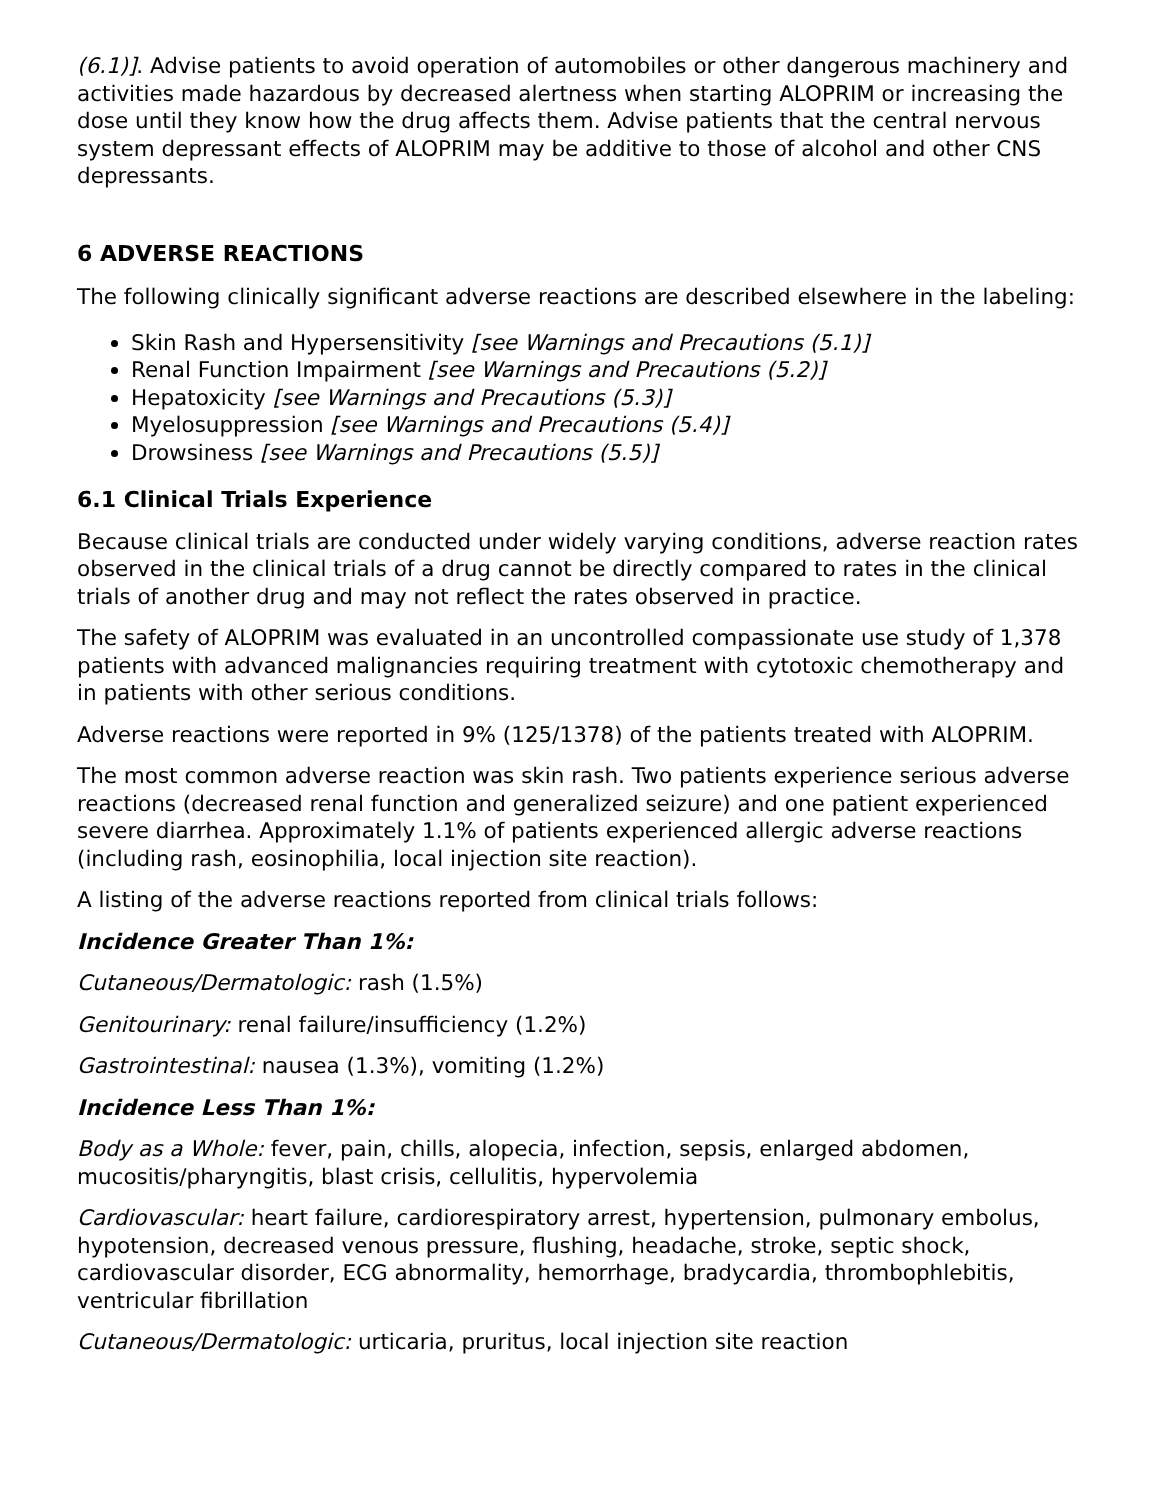(6.1)]. Advise patients to avoid operation of automobiles or other dangerous machinery and activities made hazardous by decreased alertness when starting ALOPRIM or increasing the dose until they know how the drug affects them. Advise patients that the central nervous system depressant effects of ALOPRIM may be additive to those of alcohol and other CNS depressants.
6 ADVERSE REACTIONS
The following clinically significant adverse reactions are described elsewhere in the labeling:
Skin Rash and Hypersensitivity [see Warnings and Precautions (5.1)]
Renal Function Impairment [see Warnings and Precautions (5.2)]
Hepatoxicity [see Warnings and Precautions (5.3)]
Myelosuppression [see Warnings and Precautions (5.4)]
Drowsiness [see Warnings and Precautions (5.5)]
6.1 Clinical Trials Experience
Because clinical trials are conducted under widely varying conditions, adverse reaction rates observed in the clinical trials of a drug cannot be directly compared to rates in the clinical trials of another drug and may not reflect the rates observed in practice.
The safety of ALOPRIM was evaluated in an uncontrolled compassionate use study of 1,378 patients with advanced malignancies requiring treatment with cytotoxic chemotherapy and in patients with other serious conditions.
Adverse reactions were reported in 9% (125/1378) of the patients treated with ALOPRIM.
The most common adverse reaction was skin rash. Two patients experience serious adverse reactions (decreased renal function and generalized seizure) and one patient experienced severe diarrhea. Approximately 1.1% of patients experienced allergic adverse reactions (including rash, eosinophilia, local injection site reaction).
A listing of the adverse reactions reported from clinical trials follows:
Incidence Greater Than 1%:
Cutaneous/Dermatologic: rash (1.5%)
Genitourinary: renal failure/insufficiency (1.2%)
Gastrointestinal: nausea (1.3%), vomiting (1.2%)
Incidence Less Than 1%:
Body as a Whole: fever, pain, chills, alopecia, infection, sepsis, enlarged abdomen, mucositis/pharyngitis, blast crisis, cellulitis, hypervolemia
Cardiovascular: heart failure, cardiorespiratory arrest, hypertension, pulmonary embolus, hypotension, decreased venous pressure, flushing, headache, stroke, septic shock, cardiovascular disorder, ECG abnormality, hemorrhage, bradycardia, thrombophlebitis, ventricular fibrillation
Cutaneous/Dermatologic: urticaria, pruritus, local injection site reaction